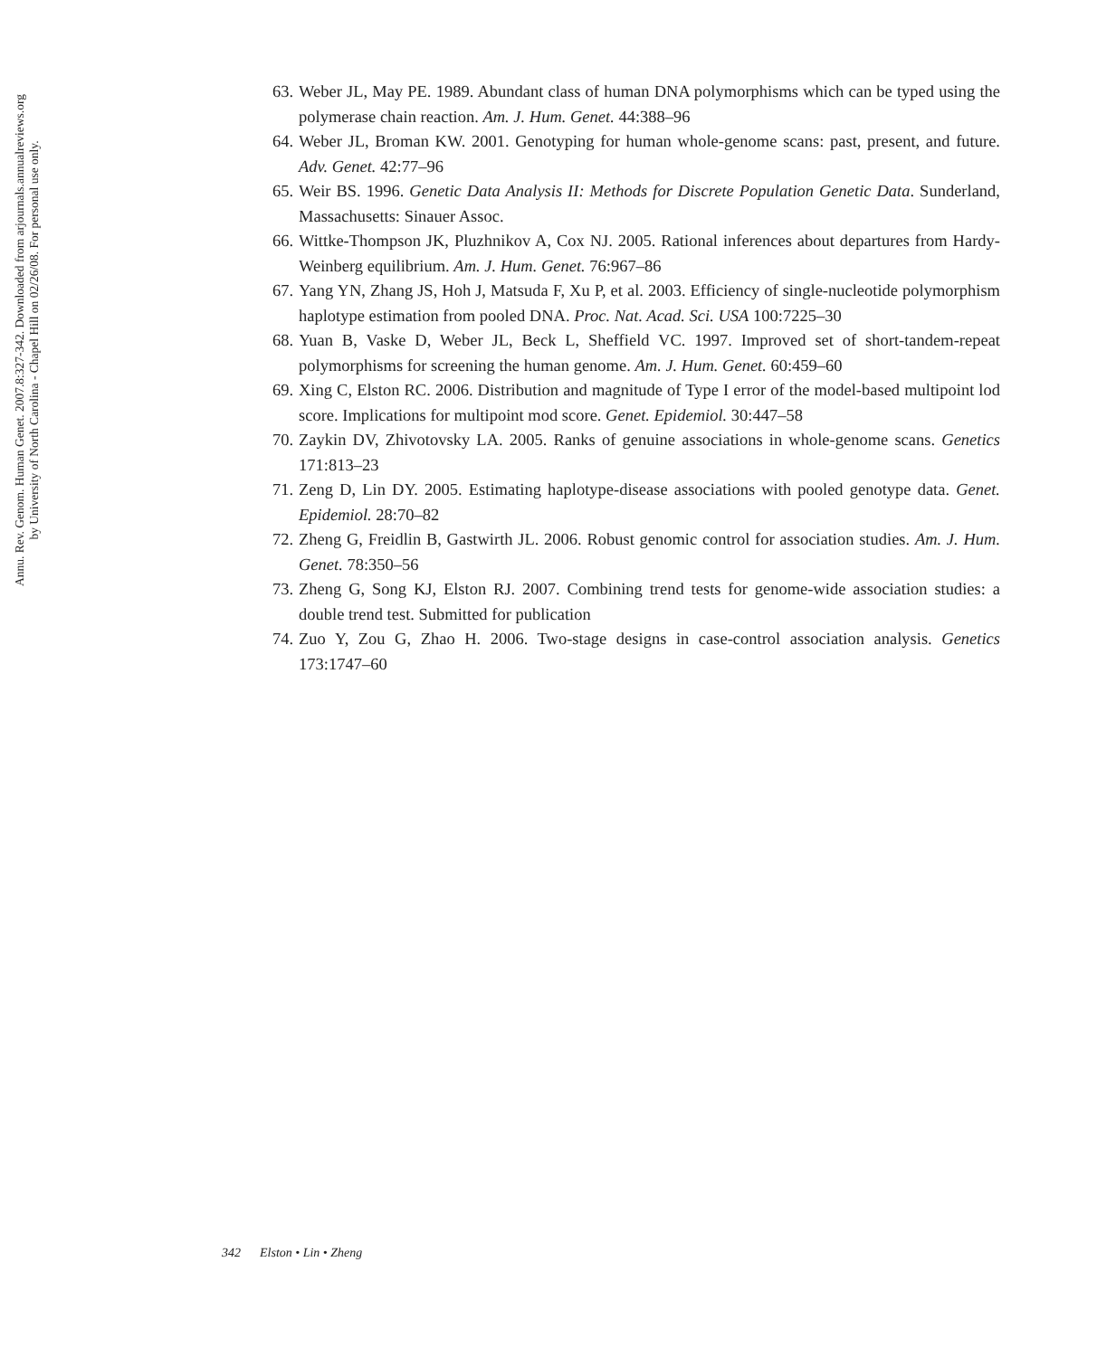Annu. Rev. Genom. Human Genet. 2007.8:327-342. Downloaded from arjournals.annualreviews.org
by University of North Carolina - Chapel Hill on 02/26/08. For personal use only.
63. Weber JL, May PE. 1989. Abundant class of human DNA polymorphisms which can be typed using the polymerase chain reaction. Am. J. Hum. Genet. 44:388–96
64. Weber JL, Broman KW. 2001. Genotyping for human whole-genome scans: past, present, and future. Adv. Genet. 42:77–96
65. Weir BS. 1996. Genetic Data Analysis II: Methods for Discrete Population Genetic Data. Sunderland, Massachusetts: Sinauer Assoc.
66. Wittke-Thompson JK, Pluzhnikov A, Cox NJ. 2005. Rational inferences about departures from Hardy-Weinberg equilibrium. Am. J. Hum. Genet. 76:967–86
67. Yang YN, Zhang JS, Hoh J, Matsuda F, Xu P, et al. 2003. Efficiency of single-nucleotide polymorphism haplotype estimation from pooled DNA. Proc. Nat. Acad. Sci. USA 100:7225–30
68. Yuan B, Vaske D, Weber JL, Beck L, Sheffield VC. 1997. Improved set of short-tandem-repeat polymorphisms for screening the human genome. Am. J. Hum. Genet. 60:459–60
69. Xing C, Elston RC. 2006. Distribution and magnitude of Type I error of the model-based multipoint lod score. Implications for multipoint mod score. Genet. Epidemiol. 30:447–58
70. Zaykin DV, Zhivotovsky LA. 2005. Ranks of genuine associations in whole-genome scans. Genetics 171:813–23
71. Zeng D, Lin DY. 2005. Estimating haplotype-disease associations with pooled genotype data. Genet. Epidemiol. 28:70–82
72. Zheng G, Freidlin B, Gastwirth JL. 2006. Robust genomic control for association studies. Am. J. Hum. Genet. 78:350–56
73. Zheng G, Song KJ, Elston RJ. 2007. Combining trend tests for genome-wide association studies: a double trend test. Submitted for publication
74. Zuo Y, Zou G, Zhao H. 2006. Two-stage designs in case-control association analysis. Genetics 173:1747–60
342 Elston • Lin • Zheng